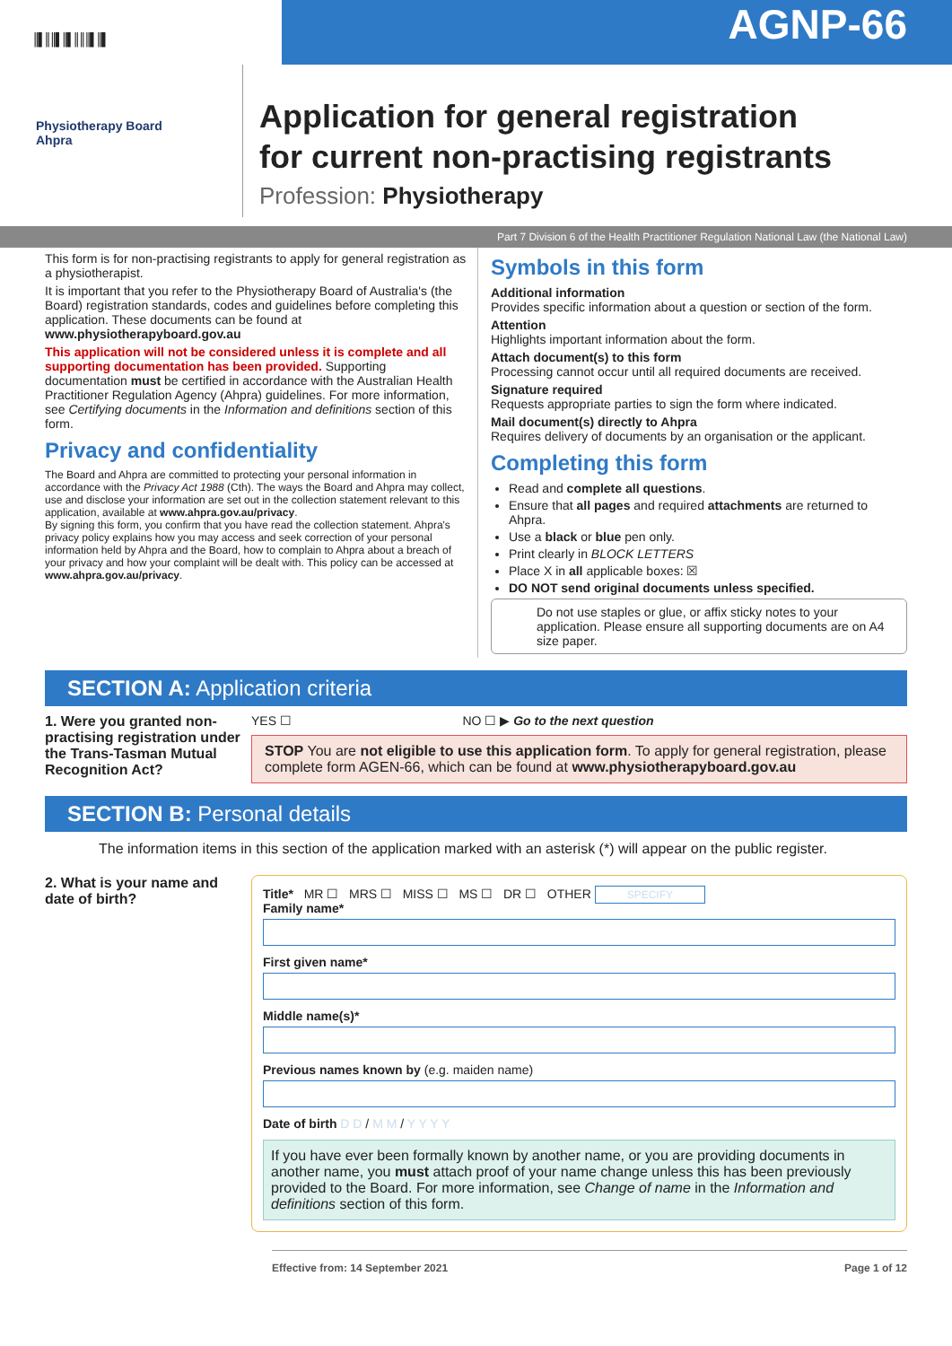║▌║║▌║▌║║║▌║▌
AGNP-66
Physiotherapy Board
Ahpra
Application for general registration
for current non-practising registrants
Profession: Physiotherapy
Part 7 Division 6 of the Health Practitioner Regulation National Law (the National Law)
This form is for non-practising registrants to apply for general registration as a physiotherapist.
It is important that you refer to the Physiotherapy Board of Australia's (the Board) registration standards, codes and guidelines before completing this application. These documents can be found at www.physiotherapyboard.gov.au
This application will not be considered unless it is complete and all supporting documentation has been provided. Supporting documentation must be certified in accordance with the Australian Health Practitioner Regulation Agency (Ahpra) guidelines. For more information, see Certifying documents in the Information and definitions section of this form.
Privacy and confidentiality
The Board and Ahpra are committed to protecting your personal information in accordance with the Privacy Act 1988 (Cth). The ways the Board and Ahpra may collect, use and disclose your information are set out in the collection statement relevant to this application, available at www.ahpra.gov.au/privacy.
By signing this form, you confirm that you have read the collection statement. Ahpra's privacy policy explains how you may access and seek correction of your personal information held by Ahpra and the Board, how to complain to Ahpra about a breach of your privacy and how your complaint will be dealt with. This policy can be accessed at www.ahpra.gov.au/privacy.
Symbols in this form
Additional information
Provides specific information about a question or section of the form.
Attention
Highlights important information about the form.
Attach document(s) to this form
Processing cannot occur until all required documents are received.
Signature required
Requests appropriate parties to sign the form where indicated.
Mail document(s) directly to Ahpra
Requires delivery of documents by an organisation or the applicant.
Completing this form
Read and complete all questions.
Ensure that all pages and required attachments are returned to Ahpra.
Use a black or blue pen only.
Print clearly in BLOCK LETTERS
Place X in all applicable boxes: ☒
DO NOT send original documents unless specified.
Do not use staples or glue, or affix sticky notes to your application. Please ensure all supporting documents are on A4 size paper.
SECTION A: Application criteria
1. Were you granted non-practising registration under the Trans-Tasman Mutual Recognition Act?
YES ☐ NO ☐ ▶ Go to the next question
STOP You are not eligible to use this application form. To apply for general registration, please complete form AGEN-66, which can be found at www.physiotherapyboard.gov.au
SECTION B: Personal details
The information items in this section of the application marked with an asterisk (*) will appear on the public register.
2. What is your name and date of birth?
Title* MR ☐ MRS ☐ MISS ☐ MS ☐ DR ☐ OTHER SPECIFY
Family name*
First given name*
Middle name(s)*
Previous names known by (e.g. maiden name)
Date of birth D D / M M / Y Y Y Y
If you have ever been formally known by another name, or you are providing documents in another name, you must attach proof of your name change unless this has been previously provided to the Board. For more information, see Change of name in the Information and definitions section of this form.
Effective from: 14 September 2021 Page 1 of 12